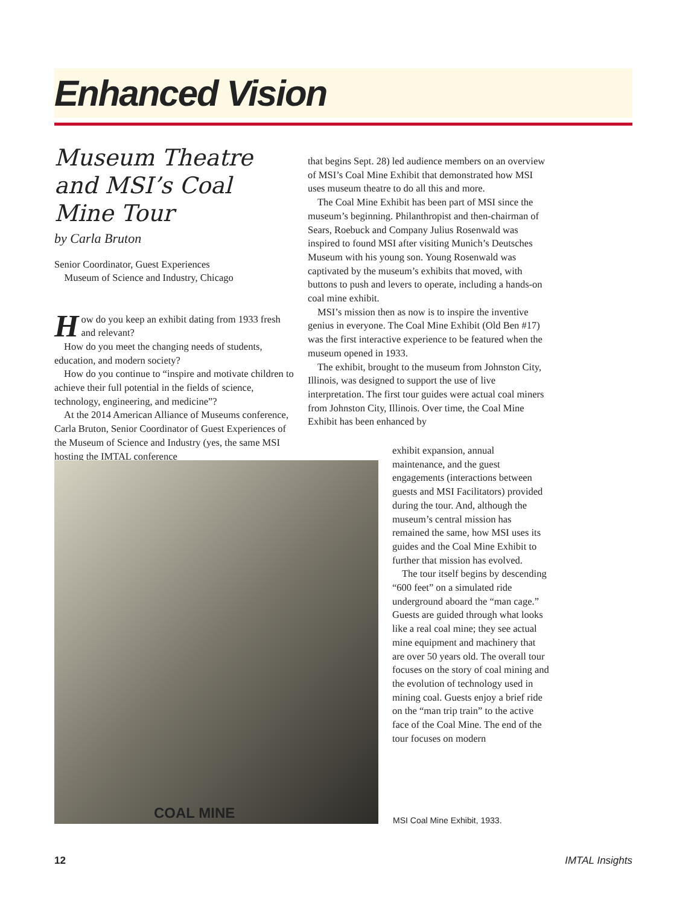Enhanced Vision
Museum Theatre and MSI’s Coal Mine Tour
by Carla Bruton
Senior Coordinator, Guest Experiences
Museum of Science and Industry, Chicago
How do you keep an exhibit dating from 1933 fresh and relevant?
How do you meet the changing needs of students, education, and modern society?
How do you continue to “inspire and motivate children to achieve their full potential in the fields of science, technology, engineering, and medicine”?
At the 2014 American Alliance of Museums conference, Carla Bruton, Senior Coordinator of Guest Experiences of the Museum of Science and Industry (yes, the same MSI hosting the IMTAL conference
that begins Sept. 28) led audience members on an overview of MSI’s Coal Mine Exhibit that demonstrated how MSI uses museum theatre to do all this and more.
The Coal Mine Exhibit has been part of MSI since the museum’s beginning. Philanthropist and then-chairman of Sears, Roebuck and Company Julius Rosenwald was inspired to found MSI after visiting Munich’s Deutsches Museum with his young son. Young Rosenwald was captivated by the museum’s exhibits that moved, with buttons to push and levers to operate, including a hands-on coal mine exhibit.
MSI’s mission then as now is to inspire the inventive genius in everyone. The Coal Mine Exhibit (Old Ben #17) was the first interactive experience to be featured when the museum opened in 1933.
The exhibit, brought to the museum from Johnston City, Illinois, was designed to support the use of live interpretation. The first tour guides were actual coal miners from Johnston City, Illinois. Over time, the Coal Mine Exhibit has been enhanced by
COAL MINE
exhibit expansion, annual maintenance, and the guest engagements (interactions between guests and MSI Facilitators) provided during the tour. And, although the museum’s central mission has remained the same, how MSI uses its guides and the Coal Mine Exhibit to further that mission has evolved.
The tour itself begins by descending “600 feet” on a simulated ride underground aboard the “man cage.” Guests are guided through what looks like a real coal mine; they see actual mine equipment and machinery that are over 50 years old. The overall tour focuses on the story of coal mining and the evolution of technology used in mining coal. Guests enjoy a brief ride on the “man trip train” to the active face of the Coal Mine. The end of the tour focuses on modern
MSI Coal Mine Exhibit, 1933.
12 IMTAL Insights